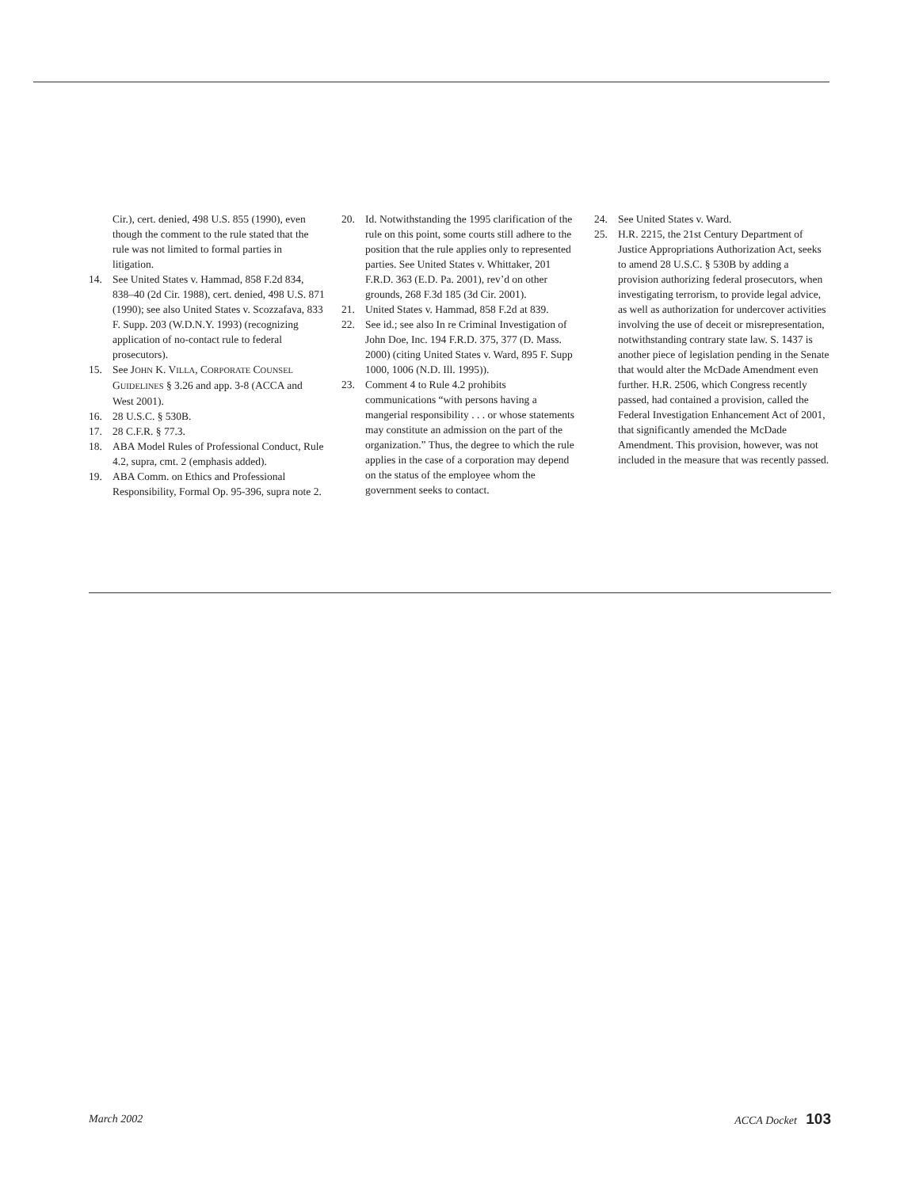Cir.), cert. denied, 498 U.S. 855 (1990), even though the comment to the rule stated that the rule was not limited to formal parties in litigation.
14. See United States v. Hammad, 858 F.2d 834, 838–40 (2d Cir. 1988), cert. denied, 498 U.S. 871 (1990); see also United States v. Scozzafava, 833 F. Supp. 203 (W.D.N.Y. 1993) (recognizing application of no-contact rule to federal prosecutors).
15. See JOHN K. VILLA, CORPORATE COUNSEL GUIDELINES § 3.26 and app. 3-8 (ACCA and West 2001).
16. 28 U.S.C. § 530B.
17. 28 C.F.R. § 77.3.
18. ABA Model Rules of Professional Conduct, Rule 4.2, supra, cmt. 2 (emphasis added).
19. ABA Comm. on Ethics and Professional Responsibility, Formal Op. 95-396, supra note 2.
20. Id. Notwithstanding the 1995 clarification of the rule on this point, some courts still adhere to the position that the rule applies only to represented parties. See United States v. Whittaker, 201 F.R.D. 363 (E.D. Pa. 2001), rev’d on other grounds, 268 F.3d 185 (3d Cir. 2001).
21. United States v. Hammad, 858 F.2d at 839.
22. See id.; see also In re Criminal Investigation of John Doe, Inc. 194 F.R.D. 375, 377 (D. Mass. 2000) (citing United States v. Ward, 895 F. Supp 1000, 1006 (N.D. Ill. 1995)).
23. Comment 4 to Rule 4.2 prohibits communications “with persons having a mangerial responsibility . . . or whose statements may constitute an admission on the part of the organization.” Thus, the degree to which the rule applies in the case of a corporation may depend on the status of the employee whom the government seeks to contact.
24. See United States v. Ward.
25. H.R. 2215, the 21st Century Department of Justice Appropriations Authorization Act, seeks to amend 28 U.S.C. § 530B by adding a provision authorizing federal prosecutors, when investigating terrorism, to provide legal advice, as well as authorization for undercover activities involving the use of deceit or misrepresentation, notwithstanding contrary state law. S. 1437 is another piece of legislation pending in the Senate that would alter the McDade Amendment even further. H.R. 2506, which Congress recently passed, had contained a provision, called the Federal Investigation Enhancement Act of 2001, that significantly amended the McDade Amendment. This provision, however, was not included in the measure that was recently passed.
March 2002 ACCA Docket 103